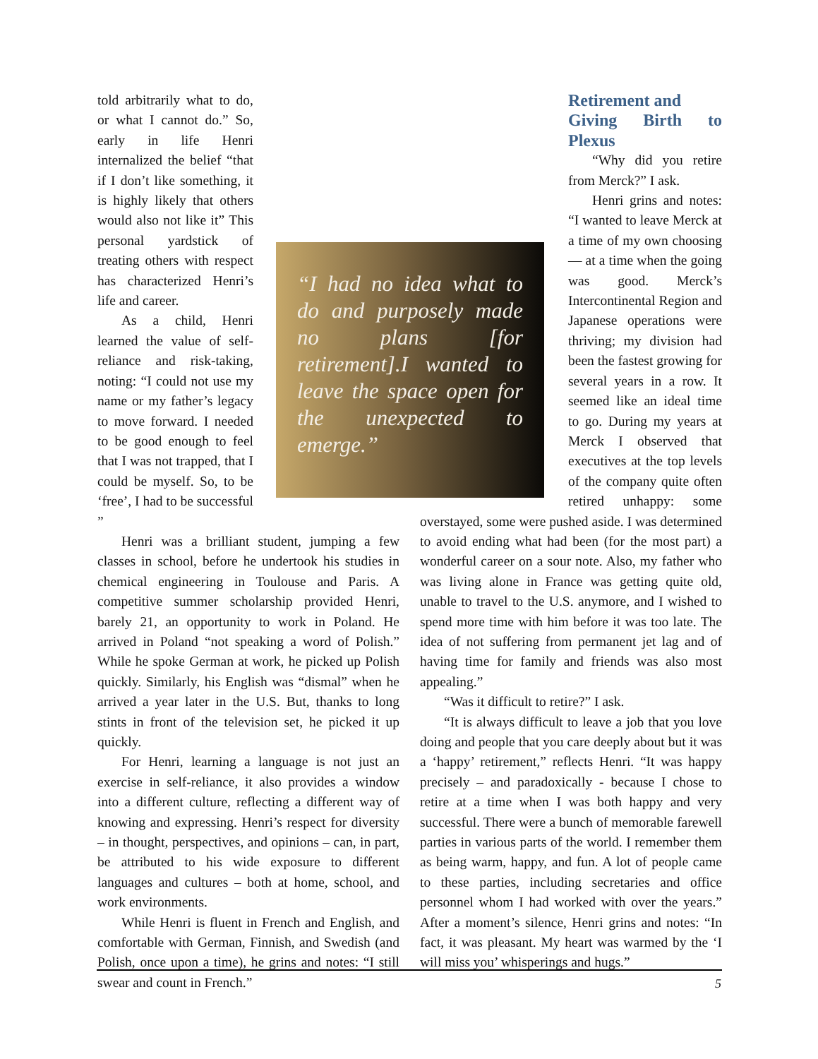“I had no idea what to do and purposely made no plans [for retirement].I wanted to leave the space open for the unexpected to emerge.”
told arbitrarily what to do, or what I cannot do.” So, early in life Henri internalized the belief “that if I don’t like something, it is highly likely that others would also not like it” This personal yard­stick of treating others with respect has charac­terized Henri’s life and career.
As a child, Henri learned the value of self-reliance and risk-taking, noting: “I could not use my name or my father’s legacy to move forward. I needed to be good enough to feel that I was not trapped, that I could be myself. So, to be ‘free’, I had to be successful ”
Henri was a brilliant student, jumping a few classes in school, before he undertook his studies in chemical engineering in Toulouse and Paris. A competitive summer scholarship provided Henri, barely 21, an oppor­tunity to work in Poland. He arrived in Poland “not speaking a word of Polish.” While he spoke German at work, he picked up Polish quickly. Similarly, his English was “dismal” when he arrived a year later in the U.S. But, thanks to long stints in front of the television set, he picked it up quickly.
For Henri, learning a language is not just an exercise in self-reliance, it also provides a window into a different culture, reflecting a different way of knowing and expressing. Henri’s respect for diversity – in thought, perspectives, and opinions – can, in part, be attributed to his wide exposure to different languages and cultures – both at home, school, and work environments.
While Henri is fluent in French and English, and comfortable with German, Finnish, and Swedish (and Polish, once upon a time), he grins and notes: “I still swear and count in French.”
Retirement and
Giving Birth to Plexus
“Why did you retire from Merck?” I ask.
Henri grins and notes: “I wanted to leave Merck at a time of my own choosing — at a time when the going was good. Merck’s Intercontinental Region and Japanese operations were thriving; my divi­sion had been the fastest growing for several years in a row. It seemed like an ideal time to go. During my years at Merck I observed that executives at the top lev­els of the company quite often retired unhappy: some overstayed, some were pushed aside. I was determined to avoid end­ing what had been (for the most part) a wonderful career on a sour note. Also, my father who was living alone in France was getting quite old, unable to travel to the U.S. anymore, and I wished to spend more time with him before it was too late. The idea of not suffer­ing from permanent jet lag and of having time for family and friends was also most appealing.”
“Was it difficult to retire?” I ask.
“It is always difficult to leave a job that you love doing and people that you care deeply about but it was a ‘happy’ retirement,” reflects Henri. “It was happy precisely – and paradoxically - because I chose to retire at a time when I was both happy and very successful. There were a bunch of mem­orable farewell parties in various parts of the world. I remember them as being warm, happy, and fun. A lot of people came to these parties, including secretaries and office personnel whom I had worked with over the years.” After a moment’s silence, Henri grins and notes: “In fact, it was pleasant. My heart was warmed by the ‘I will miss you’ whisperings and hugs.”
5